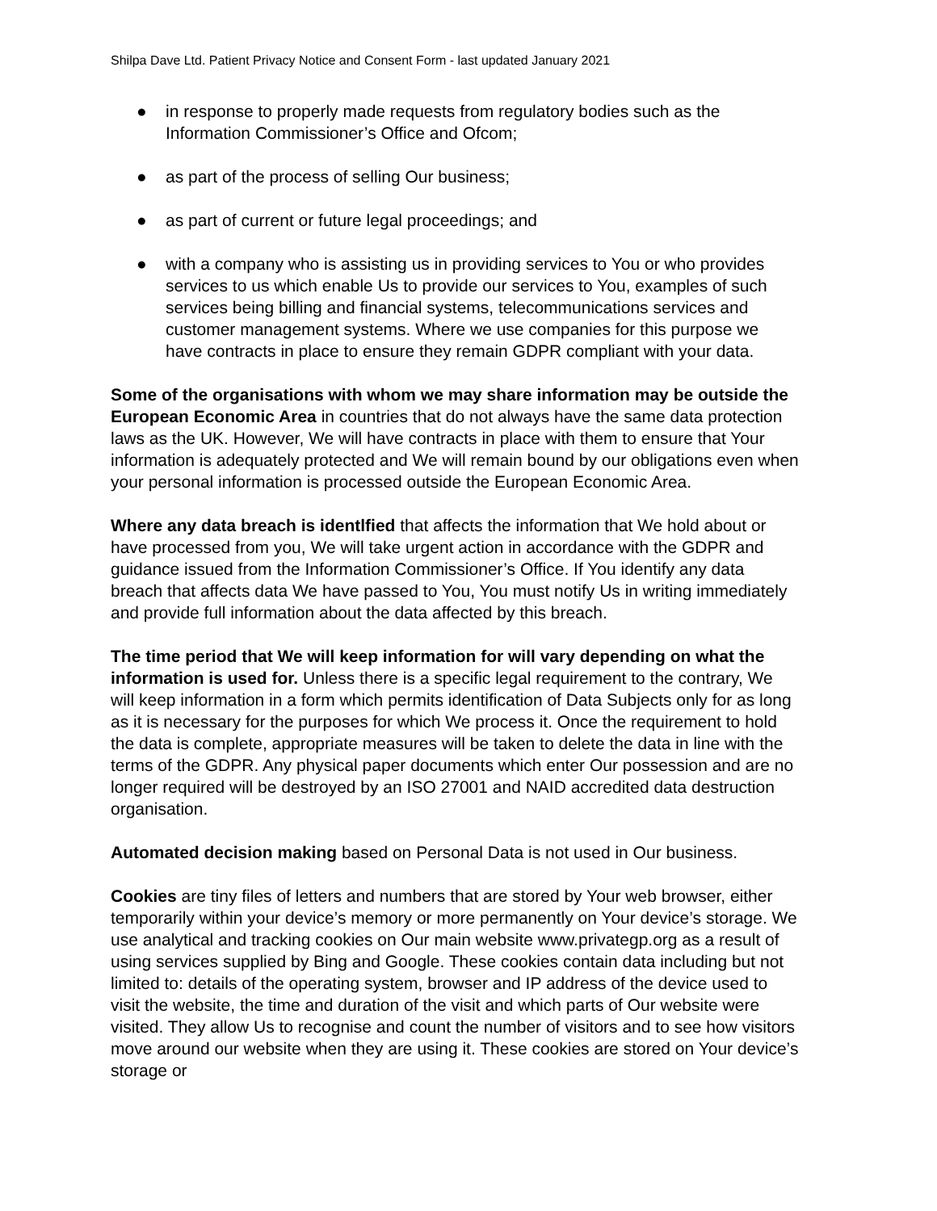Shilpa Dave Ltd. Patient Privacy Notice and Consent Form - last updated January 2021
● in response to properly made requests from regulatory bodies such as the Information Commissioner’s Office and Ofcom;
● as part of the process of selling Our business;
● as part of current or future legal proceedings; and
● with a company who is assisting us in providing services to You or who provides services to us which enable Us to provide our services to You, examples of such services being billing and financial systems, telecommunications services and customer management systems. Where we use companies for this purpose we have contracts in place to ensure they remain GDPR compliant with your data.
Some of the organisations with whom we may share information may be outside the European Economic Area in countries that do not always have the same data protection laws as the UK. However, We will have contracts in place with them to ensure that Your information is adequately protected and We will remain bound by our obligations even when your personal information is processed outside the European Economic Area.
Where any data breach is identlfied that affects the information that We hold about or have processed from you, We will take urgent action in accordance with the GDPR and guidance issued from the Information Commissioner’s Office. If You identify any data breach that affects data We have passed to You, You must notify Us in writing immediately and provide full information about the data affected by this breach.
The time period that We will keep information for will vary depending on what the information is used for. Unless there is a specific legal requirement to the contrary, We will keep information in a form which permits identification of Data Subjects only for as long as it is necessary for the purposes for which We process it. Once the requirement to hold the data is complete, appropriate measures will be taken to delete the data in line with the terms of the GDPR. Any physical paper documents which enter Our possession and are no longer required will be destroyed by an ISO 27001 and NAID accredited data destruction organisation.
Automated decision making based on Personal Data is not used in Our business.
Cookies are tiny files of letters and numbers that are stored by Your web browser, either temporarily within your device’s memory or more permanently on Your device’s storage. We use analytical and tracking cookies on Our main website www.privategp.org as a result of using services supplied by Bing and Google. These cookies contain data including but not limited to: details of the operating system, browser and IP address of the device used to visit the website, the time and duration of the visit and which parts of Our website were visited. They allow Us to recognise and count the number of visitors and to see how visitors move around our website when they are using it. These cookies are stored on Your device’s storage or